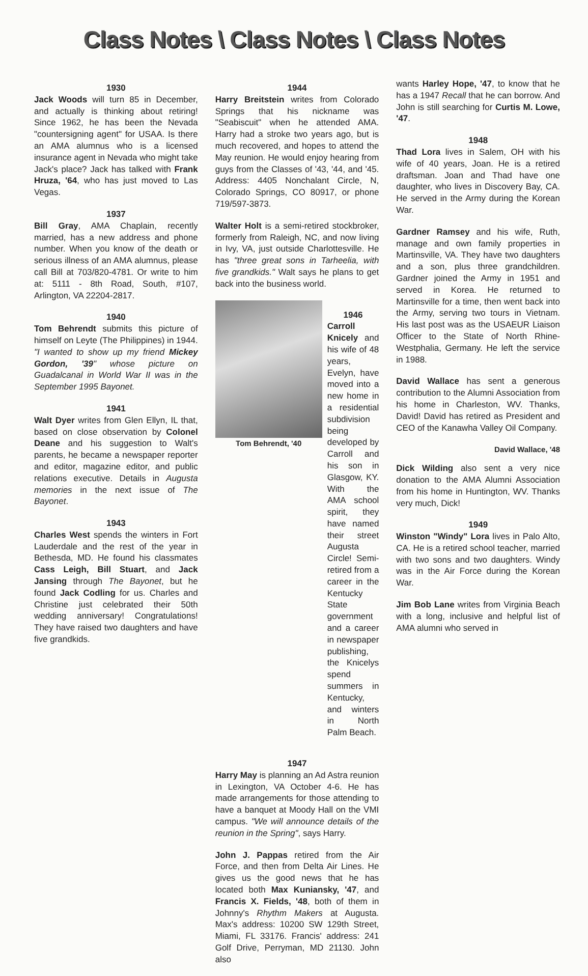Class Notes \ Class Notes \ Class Notes
1930
Jack Woods will turn 85 in December, and actually is thinking about retiring! Since 1962, he has been the Nevada "countersigning agent" for USAA. Is there an AMA alumnus who is a licensed insurance agent in Nevada who might take Jack's place? Jack has talked with Frank Hruza, '64, who has just moved to Las Vegas.
1937
Bill Gray, AMA Chaplain, recently married, has a new address and phone number. When you know of the death or serious illness of an AMA alumnus, please call Bill at 703/820-4781. Or write to him at: 5111 - 8th Road, South, #107, Arlington, VA 22204-2817.
1940
Tom Behrendt submits this picture of himself on Leyte (The Philippines) in 1944. "I wanted to show up my friend Mickey Gordon, '39" whose picture on Guadalcanal in World War II was in the September 1995 Bayonet.
1941
Walt Dyer writes from Glen Ellyn, IL that, based on close observation by Colonel Deane and his suggestion to Walt's parents, he became a newspaper reporter and editor, magazine editor, and public relations executive. Details in Augusta memories in the next issue of The Bayonet.
1943
Charles West spends the winters in Fort Lauderdale and the rest of the year in Bethesda, MD. He found his classmates Cass Leigh, Bill Stuart, and Jack Jansing through The Bayonet, but he found Jack Codling for us. Charles and Christine just celebrated their 50th wedding anniversary! Congratulations! They have raised two daughters and have five grandkids.
1944
Harry Breitstein writes from Colorado Springs that his nickname was "Seabiscuit" when he attended AMA. Harry had a stroke two years ago, but is much recovered, and hopes to attend the May reunion. He would enjoy hearing from guys from the Classes of '43, '44, and '45. Address: 4405 Nonchalant Circle, N, Colorado Springs, CO 80917, or phone 719/597-3873.
Walter Holt is a semi-retired stockbroker, formerly from Raleigh, NC, and now living in Ivy, VA, just outside Charlottesville. He has "three great sons in Tarheelia, with five grandkids." Walt says he plans to get back into the business world.
Tom Behrendt, '40
1946
Carroll Knicely and his wife of 48 years, Evelyn, have moved into a new home in a residential subdivision being developed by Carroll and his son in Glasgow, KY. With the AMA school spirit, they have named their street Augusta Circle! Semi-retired from a career in the Kentucky State government and a career in newspaper publishing, the Knicelys spend summers in Kentucky, and winters in North Palm Beach.
1947
Harry May is planning an Ad Astra reunion in Lexington, VA October 4-6. He has made arrangements for those attending to have a banquet at Moody Hall on the VMI campus. "We will announce details of the reunion in the Spring", says Harry.
John J. Pappas retired from the Air Force, and then from Delta Air Lines. He gives us the good news that he has located both Max Kuniansky, '47, and Francis X. Fields, '48, both of them in Johnny's Rhythm Makers at Augusta. Max's address: 10200 SW 129th Street, Miami, FL 33176. Francis' address: 241 Golf Drive, Perryman, MD 21130. John also
wants Harley Hope, '47, to know that he has a 1947 Recall that he can borrow. And John is still searching for Curtis M. Lowe, '47.
1948
Thad Lora lives in Salem, OH with his wife of 40 years, Joan. He is a retired draftsman. Joan and Thad have one daughter, who lives in Discovery Bay, CA. He served in the Army during the Korean War.
Gardner Ramsey and his wife, Ruth, manage and own family properties in Martinsville, VA. They have two daughters and a son, plus three grandchildren. Gardner joined the Army in 1951 and served in Korea. He returned to Martinsville for a time, then went back into the Army, serving two tours in Vietnam. His last post was as the USAEUR Liaison Officer to the State of North Rhine-Westphalia, Germany. He left the service in 1988.
David Wallace has sent a generous contribution to the Alumni Association from his home in Charleston, WV. Thanks, David! David has retired as President and CEO of the Kanawha Valley Oil Company.
David Wallace, '48
Dick Wilding also sent a very nice donation to the AMA Alumni Association from his home in Huntington, WV. Thanks very much, Dick!
1949
Winston "Windy" Lora lives in Palo Alto, CA. He is a retired school teacher, married with two sons and two daughters. Windy was in the Air Force during the Korean War.
Jim Bob Lane writes from Virginia Beach with a long, inclusive and helpful list of AMA alumni who served in